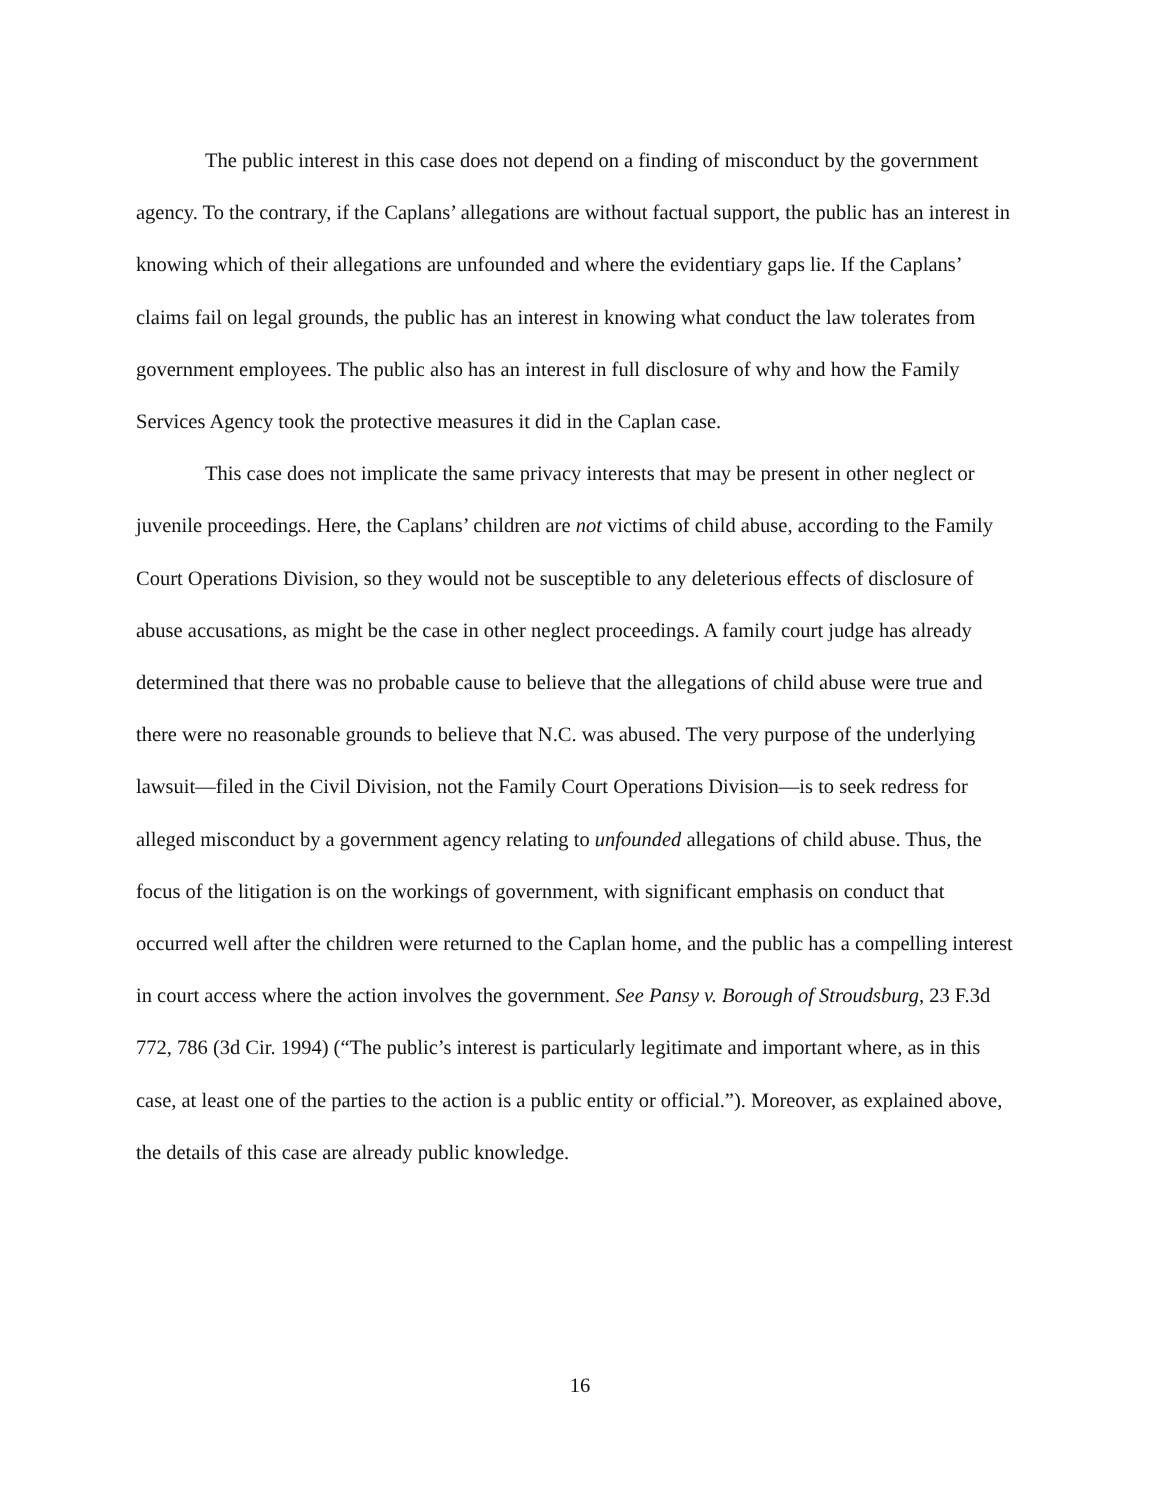The public interest in this case does not depend on a finding of misconduct by the government agency. To the contrary, if the Caplans’ allegations are without factual support, the public has an interest in knowing which of their allegations are unfounded and where the evidentiary gaps lie. If the Caplans’ claims fail on legal grounds, the public has an interest in knowing what conduct the law tolerates from government employees. The public also has an interest in full disclosure of why and how the Family Services Agency took the protective measures it did in the Caplan case.
This case does not implicate the same privacy interests that may be present in other neglect or juvenile proceedings. Here, the Caplans’ children are not victims of child abuse, according to the Family Court Operations Division, so they would not be susceptible to any deleterious effects of disclosure of abuse accusations, as might be the case in other neglect proceedings. A family court judge has already determined that there was no probable cause to believe that the allegations of child abuse were true and there were no reasonable grounds to believe that N.C. was abused. The very purpose of the underlying lawsuit—filed in the Civil Division, not the Family Court Operations Division—is to seek redress for alleged misconduct by a government agency relating to unfounded allegations of child abuse. Thus, the focus of the litigation is on the workings of government, with significant emphasis on conduct that occurred well after the children were returned to the Caplan home, and the public has a compelling interest in court access where the action involves the government. See Pansy v. Borough of Stroudsburg, 23 F.3d 772, 786 (3d Cir. 1994) (“The public’s interest is particularly legitimate and important where, as in this case, at least one of the parties to the action is a public entity or official.”). Moreover, as explained above, the details of this case are already public knowledge.
16